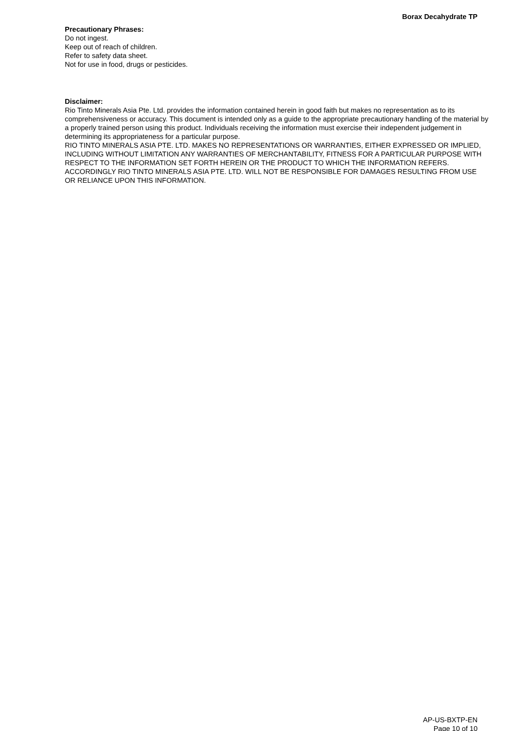Borax Decahydrate TP
Precautionary Phrases:
Do not ingest.
Keep out of reach of children.
Refer to safety data sheet.
Not for use in food, drugs or pesticides.
Disclaimer:
Rio Tinto Minerals Asia Pte. Ltd. provides the information contained herein in good faith but makes no representation as to its comprehensiveness or accuracy. This document is intended only as a guide to the appropriate precautionary handling of the material by a properly trained person using this product. Individuals receiving the information must exercise their independent judgement in determining its appropriateness for a particular purpose.
RIO TINTO MINERALS ASIA PTE. LTD. MAKES NO REPRESENTATIONS OR WARRANTIES, EITHER EXPRESSED OR IMPLIED, INCLUDING WITHOUT LIMITATION ANY WARRANTIES OF MERCHANTABILITY, FITNESS FOR A PARTICULAR PURPOSE WITH RESPECT TO THE INFORMATION SET FORTH HEREIN OR THE PRODUCT TO WHICH THE INFORMATION REFERS. ACCORDINGLY RIO TINTO MINERALS ASIA PTE. LTD. WILL NOT BE RESPONSIBLE FOR DAMAGES RESULTING FROM USE OR RELIANCE UPON THIS INFORMATION.
AP-US-BXTP-EN
Page 10 of 10